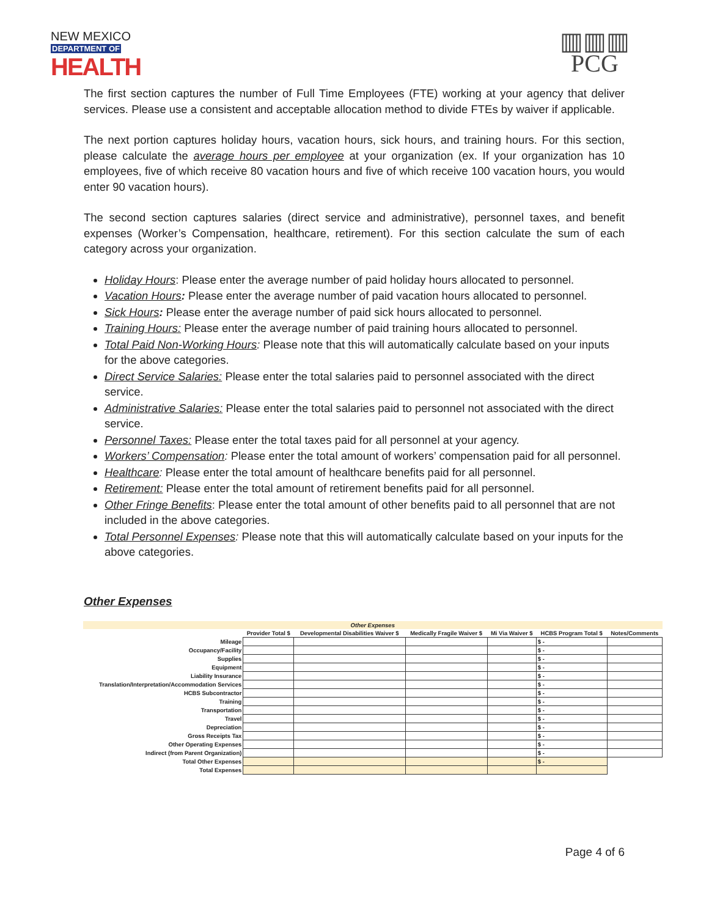NEW MEXICO
DEPARTMENT OF
HEALTH
▥▥▥
PCG
The first section captures the number of Full Time Employees (FTE) working at your agency that deliver services. Please use a consistent and acceptable allocation method to divide FTEs by waiver if applicable.
The next portion captures holiday hours, vacation hours, sick hours, and training hours. For this section, please calculate the average hours per employee at your organization (ex. If your organization has 10 employees, five of which receive 80 vacation hours and five of which receive 100 vacation hours, you would enter 90 vacation hours).
The second section captures salaries (direct service and administrative), personnel taxes, and benefit expenses (Worker’s Compensation, healthcare, retirement). For this section calculate the sum of each category across your organization.
Holiday Hours: Please enter the average number of paid holiday hours allocated to personnel.
Vacation Hours: Please enter the average number of paid vacation hours allocated to personnel.
Sick Hours: Please enter the average number of paid sick hours allocated to personnel.
Training Hours: Please enter the average number of paid training hours allocated to personnel.
Total Paid Non-Working Hours: Please note that this will automatically calculate based on your inputs for the above categories.
Direct Service Salaries: Please enter the total salaries paid to personnel associated with the direct service.
Administrative Salaries: Please enter the total salaries paid to personnel not associated with the direct service.
Personnel Taxes: Please enter the total taxes paid for all personnel at your agency.
Workers’ Compensation: Please enter the total amount of workers’ compensation paid for all personnel.
Healthcare: Please enter the total amount of healthcare benefits paid for all personnel.
Retirement: Please enter the total amount of retirement benefits paid for all personnel.
Other Fringe Benefits: Please enter the total amount of other benefits paid to all personnel that are not included in the above categories.
Total Personnel Expenses: Please note that this will automatically calculate based on your inputs for the above categories.
Other Expenses
| Other Expenses | | | | | | |
| --- | --- | --- | --- | --- | --- | --- |
| | Provider Total $ | Developmental Disabilities Waiver $ | Medically Fragile Waiver $ | Mi Via Waiver $ | HCBS Program Total $ | Notes/Comments |
| Mileage | | | | | $ - | |
| Occupancy/Facility | | | | | $ - | |
| Supplies | | | | | $ - | |
| Equipment | | | | | $ - | |
| Liability Insurance | | | | | $ - | |
| Translation/Interpretation/Accommodation Services | | | | | $ - | |
| HCBS Subcontractor | | | | | $ - | |
| Training | | | | | $ - | |
| Transportation | | | | | $ - | |
| Travel | | | | | $ - | |
| Depreciation | | | | | $ - | |
| Gross Receipts Tax | | | | | $ - | |
| Other Operating Expenses | | | | | $ - | |
| Indirect (from Parent Organization) | | | | | $ - | |
| Total Other Expenses | | | | | $ - | |
| Total Expenses | | | | | | |
Page 4 of 6